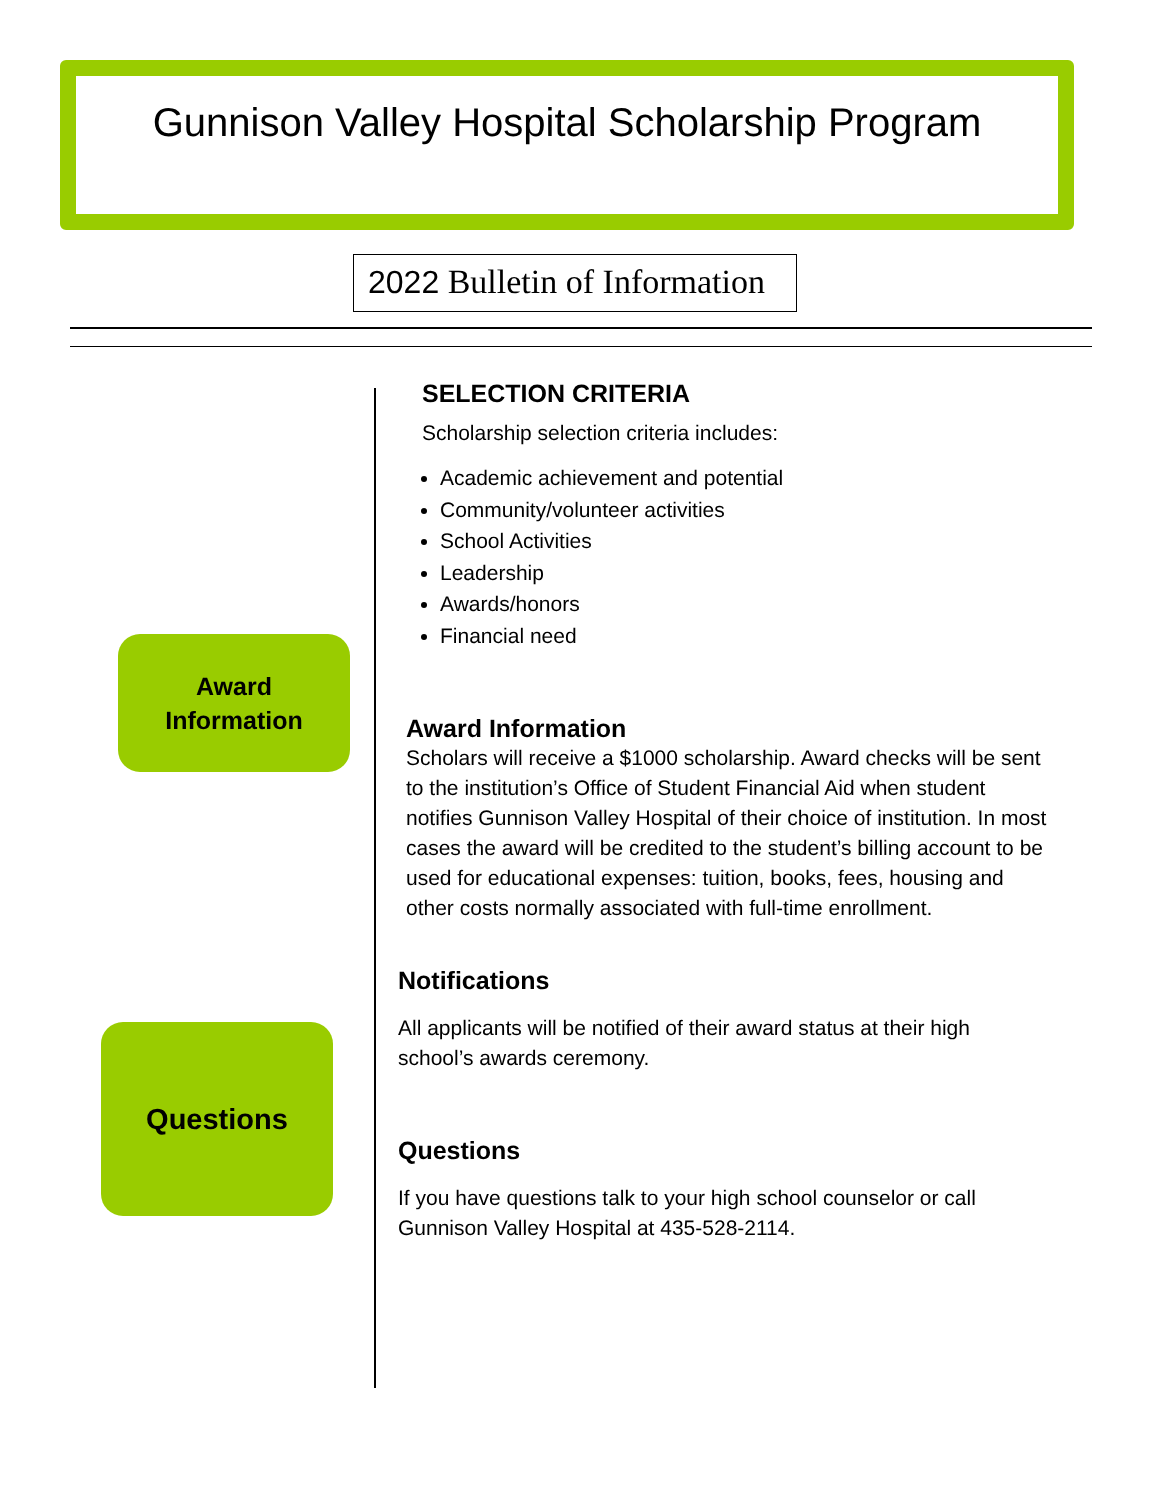Gunnison Valley Hospital Scholarship Program
2022 Bulletin of Information
Award
Information
Questions
SELECTION CRITERIA
Scholarship selection criteria includes:
Academic achievement and potential
Community/volunteer activities
School Activities
Leadership
Awards/honors
Financial need
Award Information
Scholars will receive a $1000 scholarship. Award checks will be sent to the institution’s Office of Student Financial Aid when student notifies Gunnison Valley Hospital of their choice of institution. In most cases the award will be credited to the student’s billing account to be used for educational expenses: tuition, books, fees, housing and other costs normally associated with full-time enrollment.
Notifications
All applicants will be notified of their award status at their high school’s awards ceremony.
Questions
If you have questions talk to your high school counselor or call Gunnison Valley Hospital at 435-528-2114.